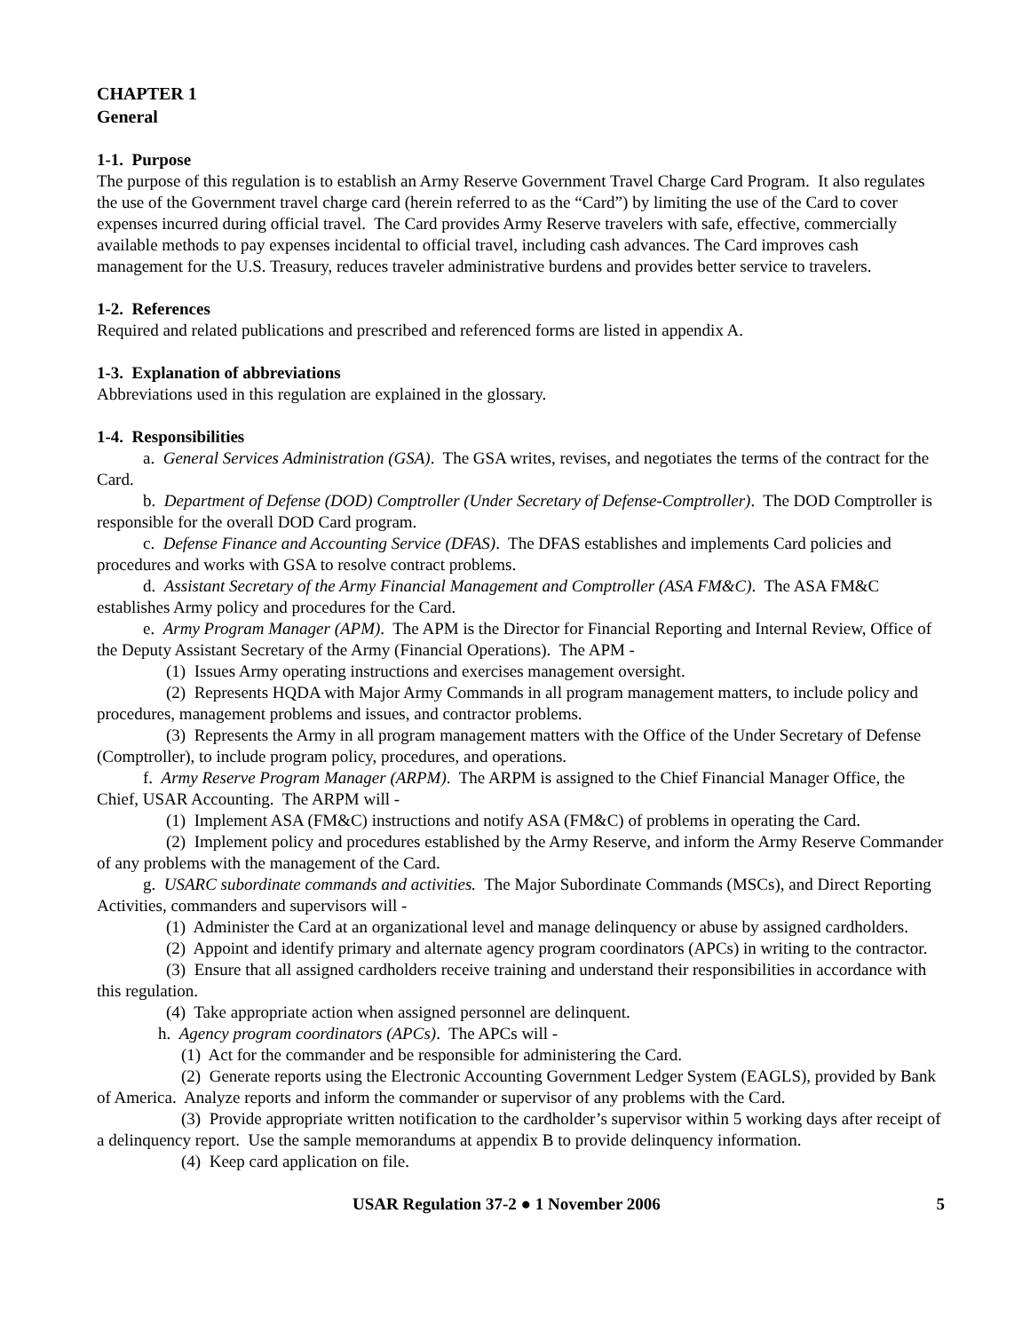CHAPTER 1
General
1-1. Purpose
The purpose of this regulation is to establish an Army Reserve Government Travel Charge Card Program. It also regulates the use of the Government travel charge card (herein referred to as the “Card”) by limiting the use of the Card to cover expenses incurred during official travel. The Card provides Army Reserve travelers with safe, effective, commercially available methods to pay expenses incidental to official travel, including cash advances. The Card improves cash management for the U.S. Treasury, reduces traveler administrative burdens and provides better service to travelers.
1-2. References
Required and related publications and prescribed and referenced forms are listed in appendix A.
1-3. Explanation of abbreviations
Abbreviations used in this regulation are explained in the glossary.
1-4. Responsibilities
a. General Services Administration (GSA). The GSA writes, revises, and negotiates the terms of the contract for the Card.
b. Department of Defense (DOD) Comptroller (Under Secretary of Defense-Comptroller). The DOD Comptroller is responsible for the overall DOD Card program.
c. Defense Finance and Accounting Service (DFAS). The DFAS establishes and implements Card policies and procedures and works with GSA to resolve contract problems.
d. Assistant Secretary of the Army Financial Management and Comptroller (ASA FM&C). The ASA FM&C establishes Army policy and procedures for the Card.
e. Army Program Manager (APM). The APM is the Director for Financial Reporting and Internal Review, Office of the Deputy Assistant Secretary of the Army (Financial Operations). The APM -
(1) Issues Army operating instructions and exercises management oversight.
(2) Represents HQDA with Major Army Commands in all program management matters, to include policy and procedures, management problems and issues, and contractor problems.
(3) Represents the Army in all program management matters with the Office of the Under Secretary of Defense (Comptroller), to include program policy, procedures, and operations.
f. Army Reserve Program Manager (ARPM). The ARPM is assigned to the Chief Financial Manager Office, the Chief, USAR Accounting. The ARPM will -
(1) Implement ASA (FM&C) instructions and notify ASA (FM&C) of problems in operating the Card.
(2) Implement policy and procedures established by the Army Reserve, and inform the Army Reserve Commander of any problems with the management of the Card.
g. USARC subordinate commands and activities. The Major Subordinate Commands (MSCs), and Direct Reporting Activities, commanders and supervisors will -
(1) Administer the Card at an organizational level and manage delinquency or abuse by assigned cardholders.
(2) Appoint and identify primary and alternate agency program coordinators (APCs) in writing to the contractor.
(3) Ensure that all assigned cardholders receive training and understand their responsibilities in accordance with this regulation.
(4) Take appropriate action when assigned personnel are delinquent.
h. Agency program coordinators (APCs). The APCs will -
(1) Act for the commander and be responsible for administering the Card.
(2) Generate reports using the Electronic Accounting Government Ledger System (EAGLS), provided by Bank of America. Analyze reports and inform the commander or supervisor of any problems with the Card.
(3) Provide appropriate written notification to the cardholder’s supervisor within 5 working days after receipt of a delinquency report. Use the sample memorandums at appendix B to provide delinquency information.
(4) Keep card application on file.
USAR Regulation 37-2 ● 1 November 2006 5